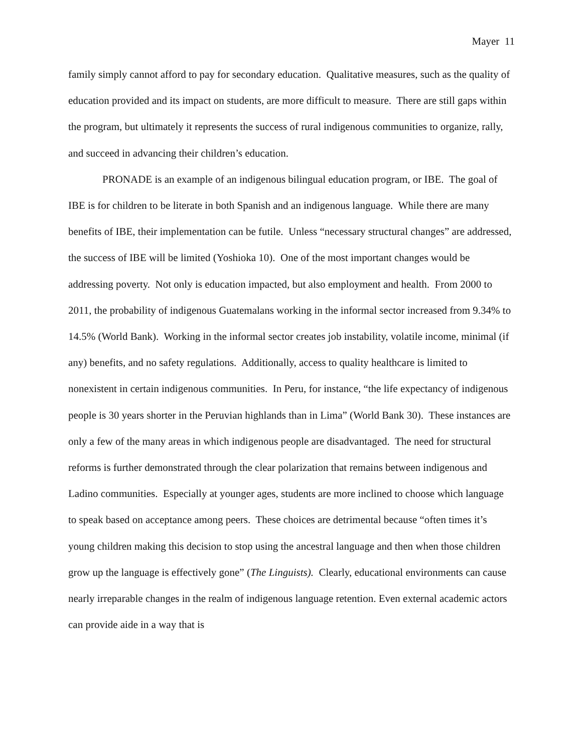Mayer 11
family simply cannot afford to pay for secondary education. Qualitative measures, such as the quality of education provided and its impact on students, are more difficult to measure. There are still gaps within the program, but ultimately it represents the success of rural indigenous communities to organize, rally, and succeed in advancing their children’s education.
PRONADE is an example of an indigenous bilingual education program, or IBE. The goal of IBE is for children to be literate in both Spanish and an indigenous language. While there are many benefits of IBE, their implementation can be futile. Unless “necessary structural changes” are addressed, the success of IBE will be limited (Yoshioka 10). One of the most important changes would be addressing poverty. Not only is education impacted, but also employment and health. From 2000 to 2011, the probability of indigenous Guatemalans working in the informal sector increased from 9.34% to 14.5% (World Bank). Working in the informal sector creates job instability, volatile income, minimal (if any) benefits, and no safety regulations. Additionally, access to quality healthcare is limited to nonexistent in certain indigenous communities. In Peru, for instance, “the life expectancy of indigenous people is 30 years shorter in the Peruvian highlands than in Lima” (World Bank 30). These instances are only a few of the many areas in which indigenous people are disadvantaged. The need for structural reforms is further demonstrated through the clear polarization that remains between indigenous and Ladino communities. Especially at younger ages, students are more inclined to choose which language to speak based on acceptance among peers. These choices are detrimental because “often times it’s young children making this decision to stop using the ancestral language and then when those children grow up the language is effectively gone” (The Linguists). Clearly, educational environments can cause nearly irreparable changes in the realm of indigenous language retention. Even external academic actors can provide aide in a way that is